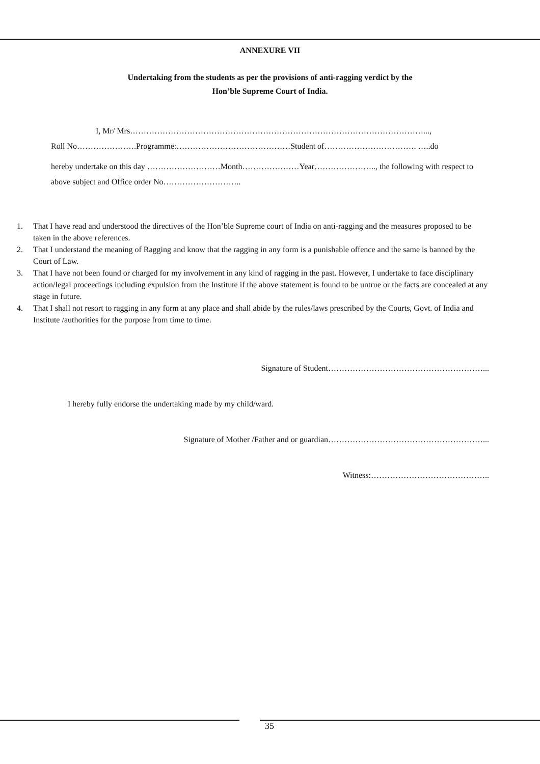ANNEXURE VII
Undertaking from the students as per the provisions of anti-ragging verdict by the
Hon’ble Supreme Court of India.
I, Mr/ Mrs………………………………………………………………………………………………...,
Roll No………………….Programme:……………………………………Student of……………………………. …..do
hereby undertake on this day ………………………Month…………………Year………………….., the following with respect to above subject and Office order No………………………..
1. That I have read and understood the directives of the Hon’ble Supreme court of India on anti-ragging and the measures proposed to be taken in the above references.
2. That I understand the meaning of Ragging and know that the ragging in any form is a punishable offence and the same is banned by the Court of Law.
3. That I have not been found or charged for my involvement in any kind of ragging in the past. However, I undertake to face disciplinary action/legal proceedings including expulsion from the Institute if the above statement is found to be untrue or the facts are concealed at any stage in future.
4. That I shall not resort to ragging in any form at any place and shall abide by the rules/laws prescribed by the Courts, Govt. of India and Institute /authorities for the purpose from time to time.
Signature of Student…………………………………………………...
I hereby fully endorse the undertaking made by my child/ward.
Signature of Mother /Father and or guardian…………………………………………………...
Witness:……………………………………..
35